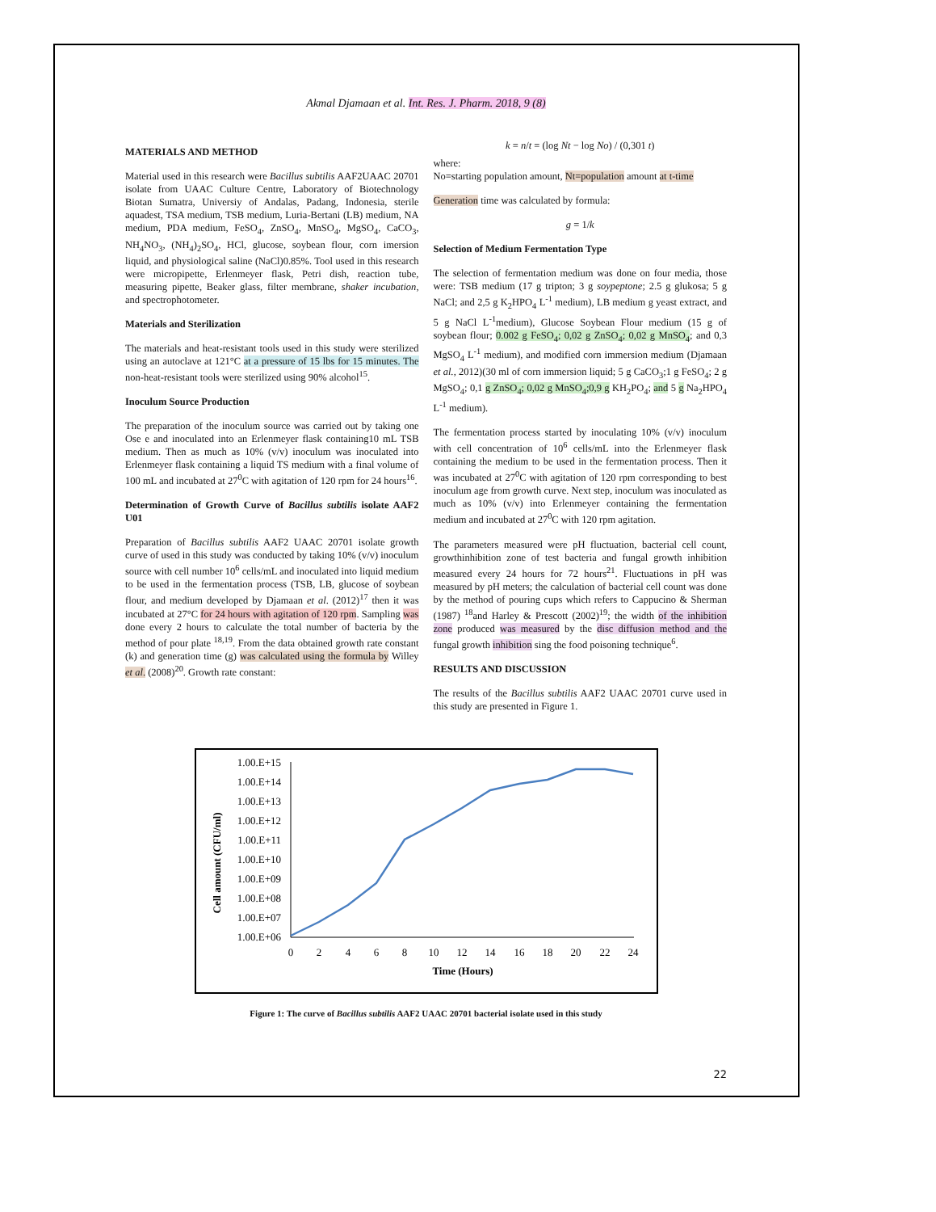Akmal Djamaan et al. Int. Res. J. Pharm. 2018, 9 (8)
MATERIALS AND METHOD
Material used in this research were Bacillus subtilis AAF2UAAC 20701 isolate from UAAC Culture Centre, Laboratory of Biotechnology Biotan Sumatra, Universiy of Andalas, Padang, Indonesia, sterile aquadest, TSA medium, TSB medium, Luria-Bertani (LB) medium, NA medium, PDA medium, FeSO<sub>4</sub>, ZnSO<sub>4</sub>, MnSO<sub>4</sub>, MgSO<sub>4</sub>, CaCO<sub>3</sub>, NH<sub>4</sub>NO<sub>3</sub>, (NH<sub>4</sub>)<sub>2</sub>SO<sub>4</sub>, HCl, glucose, soybean flour, corn imersion liquid, and physiological saline (NaCl)0.85%. Tool used in this research were micropipette, Erlenmeyer flask, Petri dish, reaction tube, measuring pipette, Beaker glass, filter membrane, shaker incubation, and spectrophotometer.
Materials and Sterilization
The materials and heat-resistant tools used in this study were sterilized using an autoclave at 121°C at a pressure of 15 lbs for 15 minutes. The non-heat-resistant tools were sterilized using 90% alcohol<sup>15</sup>.
Inoculum Source Production
The preparation of the inoculum source was carried out by taking one Ose e and inoculated into an Erlenmeyer flask containing10 mL TSB medium. Then as much as 10% (v/v) inoculum was inoculated into Erlenmeyer flask containing a liquid TS medium with a final volume of 100 mL and incubated at 27<sup>0</sup>C with agitation of 120 rpm for 24 hours<sup>16</sup>.
Determination of Growth Curve of Bacillus subtilis isolate AAF2 U01
Preparation of Bacillus subtilis AAF2 UAAC 20701 isolate growth curve of used in this study was conducted by taking 10% (v/v) inoculum source with cell number 10<sup>6</sup> cells/mL and inoculated into liquid medium to be used in the fermentation process (TSB, LB, glucose of soybean flour, and medium developed by Djamaan et al. (2012)<sup>17</sup> then it was incubated at 27°C for 24 hours with agitation of 120 rpm. Sampling was done every 2 hours to calculate the total number of bacteria by the method of pour plate <sup>18,19</sup>. From the data obtained growth rate constant (k) and generation time (g) was calculated using the formula by Willey et al. (2008)<sup>20</sup>. Growth rate constant:
k = n/t = (log Nt − log No) / (0,301 t)
where:
No=starting population amount, Nt=population amount at t-time
Generation time was calculated by formula:
g = 1/k
Selection of Medium Fermentation Type
The selection of fermentation medium was done on four media, those were: TSB medium (17 g tripton; 3 g soypeptone; 2.5 g glukosa; 5 g NaCl; and 2,5 g K<sub>2</sub>HPO<sub>4</sub> L<sup>-1</sup> medium), LB medium g yeast extract, and 5 g NaCl L<sup>-1</sup>medium), Glucose Soybean Flour medium (15 g of soybean flour; 0.002 g FeSO<sub>4</sub>; 0,02 g ZnSO<sub>4</sub>; 0,02 g MnSO<sub>4</sub>; and 0,3 MgSO<sub>4</sub> L<sup>-1</sup> medium), and modified corn immersion medium (Djamaan et al., 2012)(30 ml of corn immersion liquid; 5 g CaCO<sub>3</sub>;1 g FeSO<sub>4</sub>; 2 g MgSO<sub>4</sub>; 0,1 g ZnSO<sub>4</sub>; 0,02 g MnSO<sub>4</sub>;0,9 g KH<sub>2</sub>PO<sub>4</sub>; and 5 g Na<sub>2</sub>HPO<sub>4</sub> L<sup>-1</sup> medium).
The fermentation process started by inoculating 10% (v/v) inoculum with cell concentration of 10<sup>6</sup> cells/mL into the Erlenmeyer flask containing the medium to be used in the fermentation process. Then it was incubated at 27<sup>0</sup>C with agitation of 120 rpm corresponding to best inoculum age from growth curve. Next step, inoculum was inoculated as much as 10% (v/v) into Erlenmeyer containing the fermentation medium and incubated at 27<sup>0</sup>C with 120 rpm agitation.
The parameters measured were pH fluctuation, bacterial cell count, growthinhibition zone of test bacteria and fungal growth inhibition measured every 24 hours for 72 hours<sup>21</sup>. Fluctuations in pH was measured by pH meters; the calculation of bacterial cell count was done by the method of pouring cups which refers to Cappucino & Sherman (1987) <sup>18</sup>and Harley & Prescott (2002)<sup>19</sup>; the width of the inhibition zone produced was measured by the disc diffusion method and the fungal growth inhibition sing the food poisoning technique<sup>6</sup>.
RESULTS AND DISCUSSION
The results of the Bacillus subtilis AAF2 UAAC 20701 curve used in this study are presented in Figure 1.
Cell amount (CFU/ml)
1.00.E+15
1.00.E+14
1.00.E+13
1.00.E+12
1.00.E+11
1.00.E+10
1.00.E+09
1.00.E+08
1.00.E+07
1.00.E+06
0
2
4
6
8
10
12
14
16
18
20
22
24
Time (Hours)
Figure 1: The curve of Bacillus subtilis AAF2 UAAC 20701 bacterial isolate used in this study
22